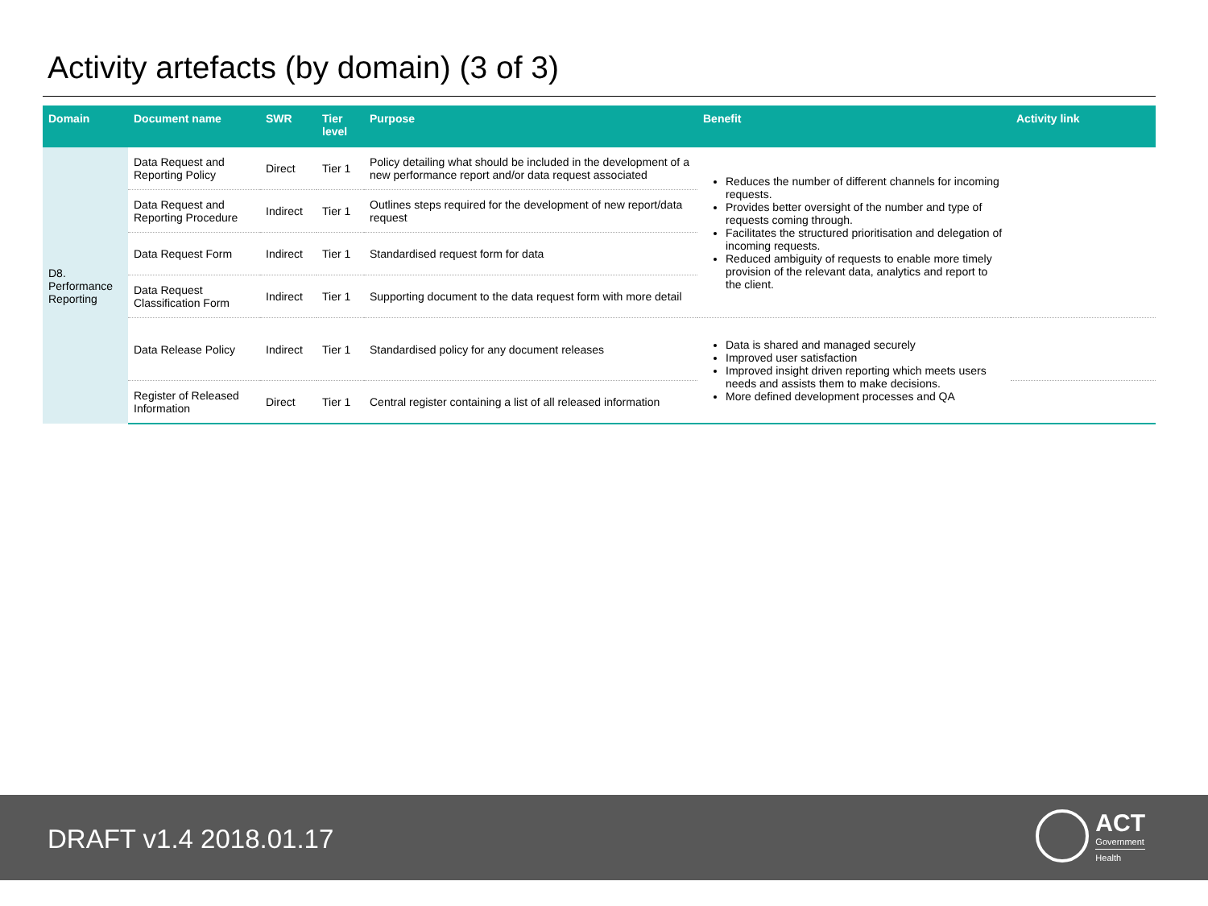Activity artefacts (by domain) (3 of 3)
| Domain | Document name | SWR | Tier level | Purpose | Benefit | Activity link |
| --- | --- | --- | --- | --- | --- | --- |
| D8. Performance Reporting | Data Request and Reporting Policy | Direct | Tier 1 | Policy detailing what should be included in the development of a new performance report and/or data request associated | Reduces the number of different channels for incoming requests. Provides better oversight of the number and type of requests coming through. Facilitates the structured prioritisation and delegation of incoming requests. Reduced ambiguity of requests to enable more timely provision of the relevant data, analytics and report to the client. | |
| | Data Request and Reporting Procedure | Indirect | Tier 1 | Outlines steps required for the development of new report/data request | | |
| | Data Request Form | Indirect | Tier 1 | Standardised request form for data | | |
| | Data Request Classification Form | Indirect | Tier 1 | Supporting document to the data request form with more detail | | |
| | Data Release Policy | Indirect | Tier 1 | Standardised policy for any document releases | Data is shared and managed securely Improved user satisfaction Improved insight driven reporting which meets users needs and assists them to make decisions. More defined development processes and QA | |
| | Register of Released Information | Direct | Tier 1 | Central register containing a list of all released information | | |
DRAFT v1.4 2018.01.17
ACT
Government
Health